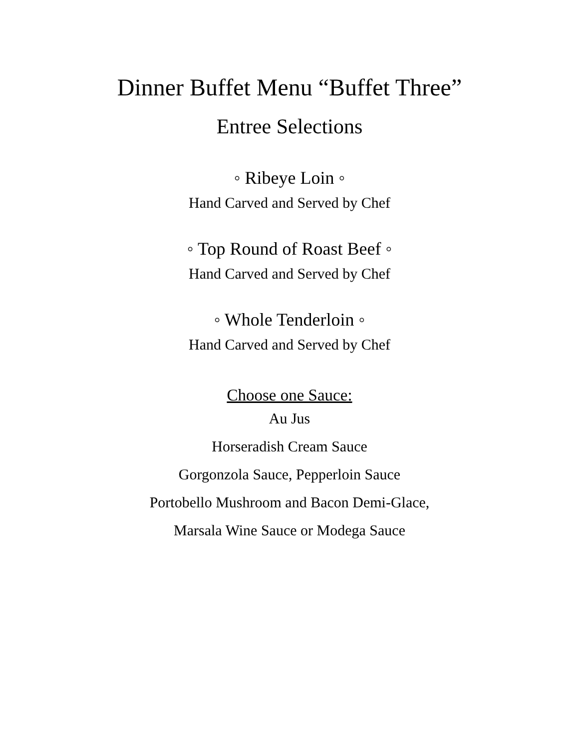Dinner Buffet Menu “Buffet Three”
Entree Selections
◦ Ribeye Loin ◦
Hand Carved and Served by Chef
◦ Top Round of Roast Beef ◦
Hand Carved and Served by Chef
◦ Whole Tenderloin ◦
Hand Carved and Served by Chef
Choose one Sauce:
Au Jus
Horseradish Cream Sauce
Gorgonzola Sauce, Pepperloin Sauce
Portobello Mushroom and Bacon Demi-Glace,
Marsala Wine Sauce or Modega Sauce